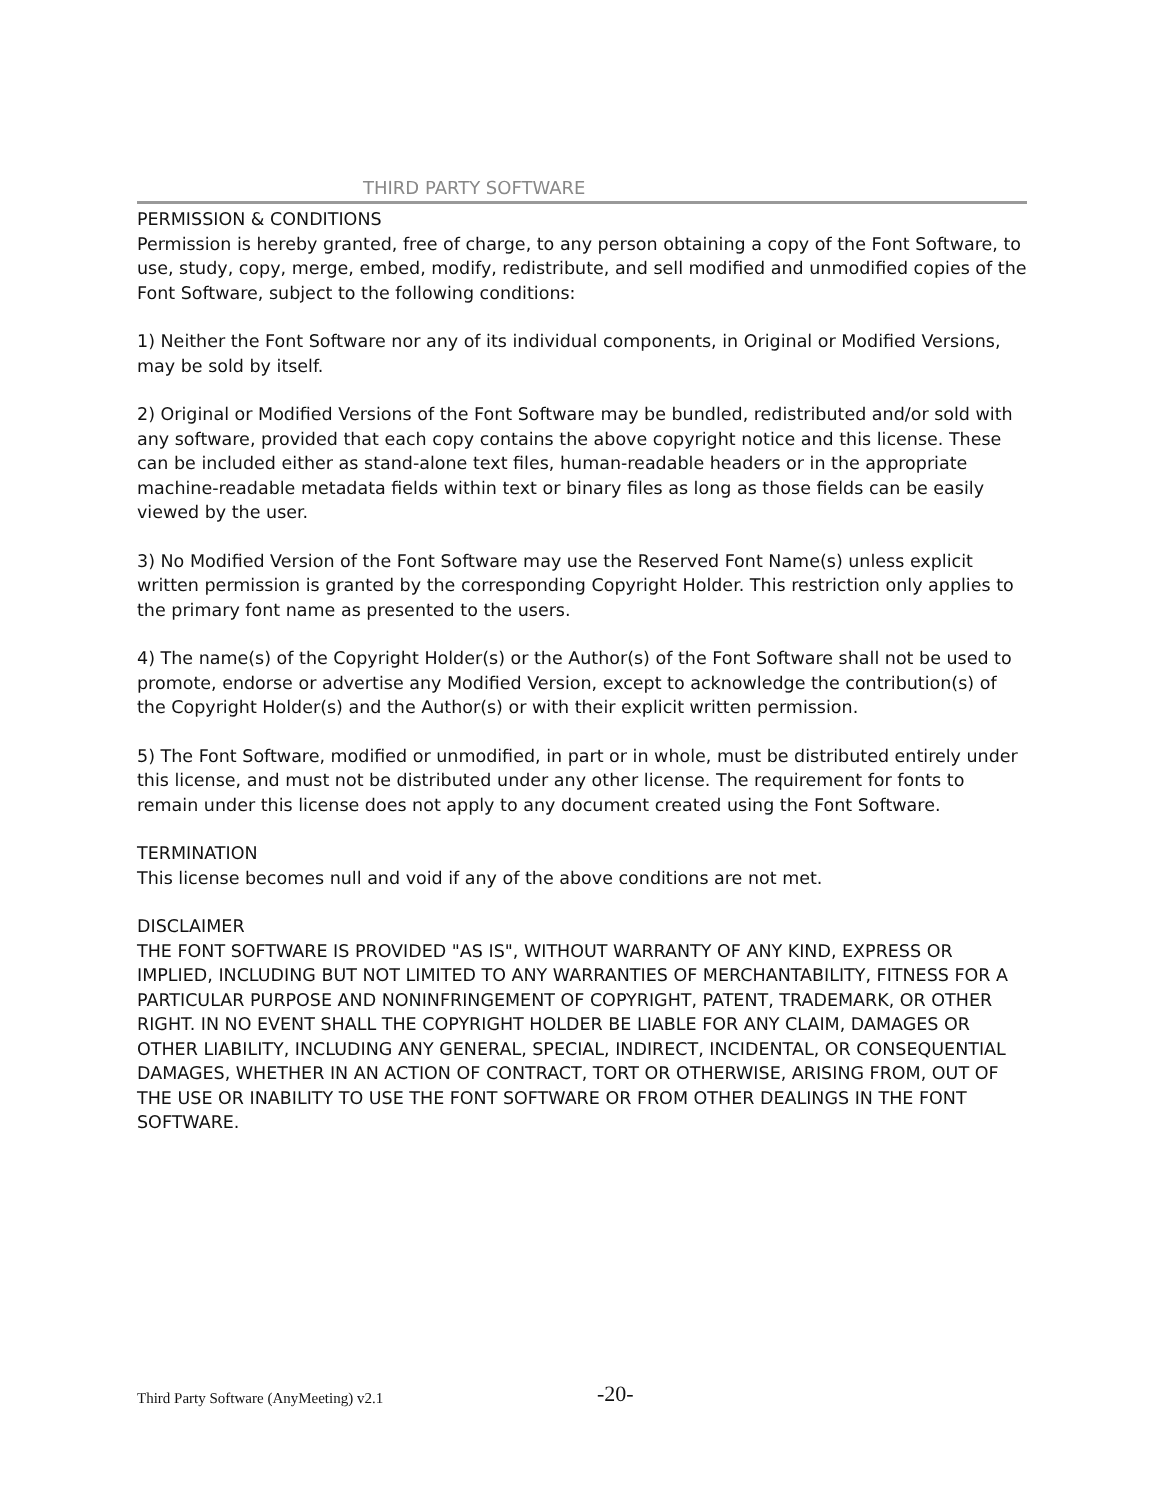THIRD PARTY SOFTWARE
PERMISSION & CONDITIONS
Permission is hereby granted, free of charge, to any person obtaining a copy of the Font Software, to use, study, copy, merge, embed, modify, redistribute, and sell modified and unmodified copies of the Font Software, subject to the following conditions:
1) Neither the Font Software nor any of its individual components, in Original or Modified Versions, may be sold by itself.
2) Original or Modified Versions of the Font Software may be bundled, redistributed and/or sold with any software, provided that each copy contains the above copyright notice and this license. These can be included either as stand-alone text files, human-readable headers or in the appropriate machine-readable metadata fields within text or binary files as long as those fields can be easily viewed by the user.
3) No Modified Version of the Font Software may use the Reserved Font Name(s) unless explicit written permission is granted by the corresponding Copyright Holder. This restriction only applies to the primary font name as presented to the users.
4) The name(s) of the Copyright Holder(s) or the Author(s) of the Font Software shall not be used to promote, endorse or advertise any Modified Version, except to acknowledge the contribution(s) of the Copyright Holder(s) and the Author(s) or with their explicit written permission.
5) The Font Software, modified or unmodified, in part or in whole, must be distributed entirely under this license, and must not be distributed under any other license. The requirement for fonts to remain under this license does not apply to any document created using the Font Software.
TERMINATION
This license becomes null and void if any of the above conditions are not met.
DISCLAIMER
THE FONT SOFTWARE IS PROVIDED "AS IS", WITHOUT WARRANTY OF ANY KIND, EXPRESS OR IMPLIED, INCLUDING BUT NOT LIMITED TO ANY WARRANTIES OF MERCHANTABILITY, FITNESS FOR A PARTICULAR PURPOSE AND NONINFRINGEMENT OF COPYRIGHT, PATENT, TRADEMARK, OR OTHER RIGHT. IN NO EVENT SHALL THE COPYRIGHT HOLDER BE LIABLE FOR ANY CLAIM, DAMAGES OR OTHER LIABILITY, INCLUDING ANY GENERAL, SPECIAL, INDIRECT, INCIDENTAL, OR CONSEQUENTIAL DAMAGES, WHETHER IN AN ACTION OF CONTRACT, TORT OR OTHERWISE, ARISING FROM, OUT OF THE USE OR INABILITY TO USE THE FONT SOFTWARE OR FROM OTHER DEALINGS IN THE FONT SOFTWARE.
Third Party Software (AnyMeeting) v2.1
-20-